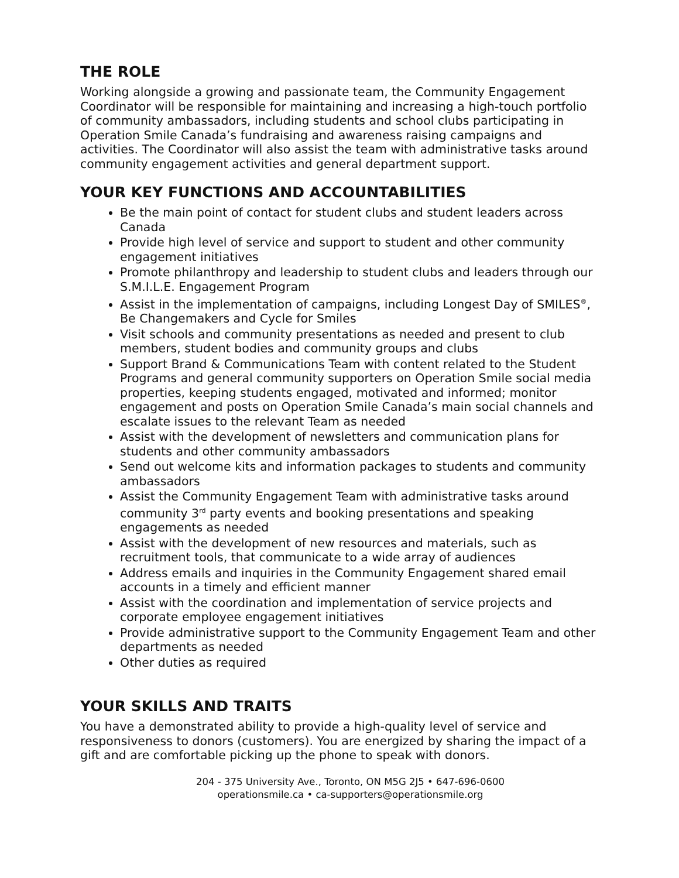THE ROLE
Working alongside a growing and passionate team, the Community Engagement Coordinator will be responsible for maintaining and increasing a high-touch portfolio of community ambassadors, including students and school clubs participating in Operation Smile Canada’s fundraising and awareness raising campaigns and activities. The Coordinator will also assist the team with administrative tasks around community engagement activities and general department support.
YOUR KEY FUNCTIONS AND ACCOUNTABILITIES
Be the main point of contact for student clubs and student leaders across Canada
Provide high level of service and support to student and other community engagement initiatives
Promote philanthropy and leadership to student clubs and leaders through our S.M.I.L.E. Engagement Program
Assist in the implementation of campaigns, including Longest Day of SMILES<sup>®</sup>, Be Changemakers and Cycle for Smiles
Visit schools and community presentations as needed and present to club members, student bodies and community groups and clubs
Support Brand & Communications Team with content related to the Student Programs and general community supporters on Operation Smile social media properties, keeping students engaged, motivated and informed; monitor engagement and posts on Operation Smile Canada’s main social channels and escalate issues to the relevant Team as needed
Assist with the development of newsletters and communication plans for students and other community ambassadors
Send out welcome kits and information packages to students and community ambassadors
Assist the Community Engagement Team with administrative tasks around community 3<sup>rd</sup> party events and booking presentations and speaking engagements as needed
Assist with the development of new resources and materials, such as recruitment tools, that communicate to a wide array of audiences
Address emails and inquiries in the Community Engagement shared email accounts in a timely and efficient manner
Assist with the coordination and implementation of service projects and corporate employee engagement initiatives
Provide administrative support to the Community Engagement Team and other departments as needed
Other duties as required
YOUR SKILLS AND TRAITS
You have a demonstrated ability to provide a high-quality level of service and responsiveness to donors (customers). You are energized by sharing the impact of a gift and are comfortable picking up the phone to speak with donors.
204 - 375 University Ave., Toronto, ON M5G 2J5 • 647-696-0600
operationsmile.ca • ca-supporters@operationsmile.org